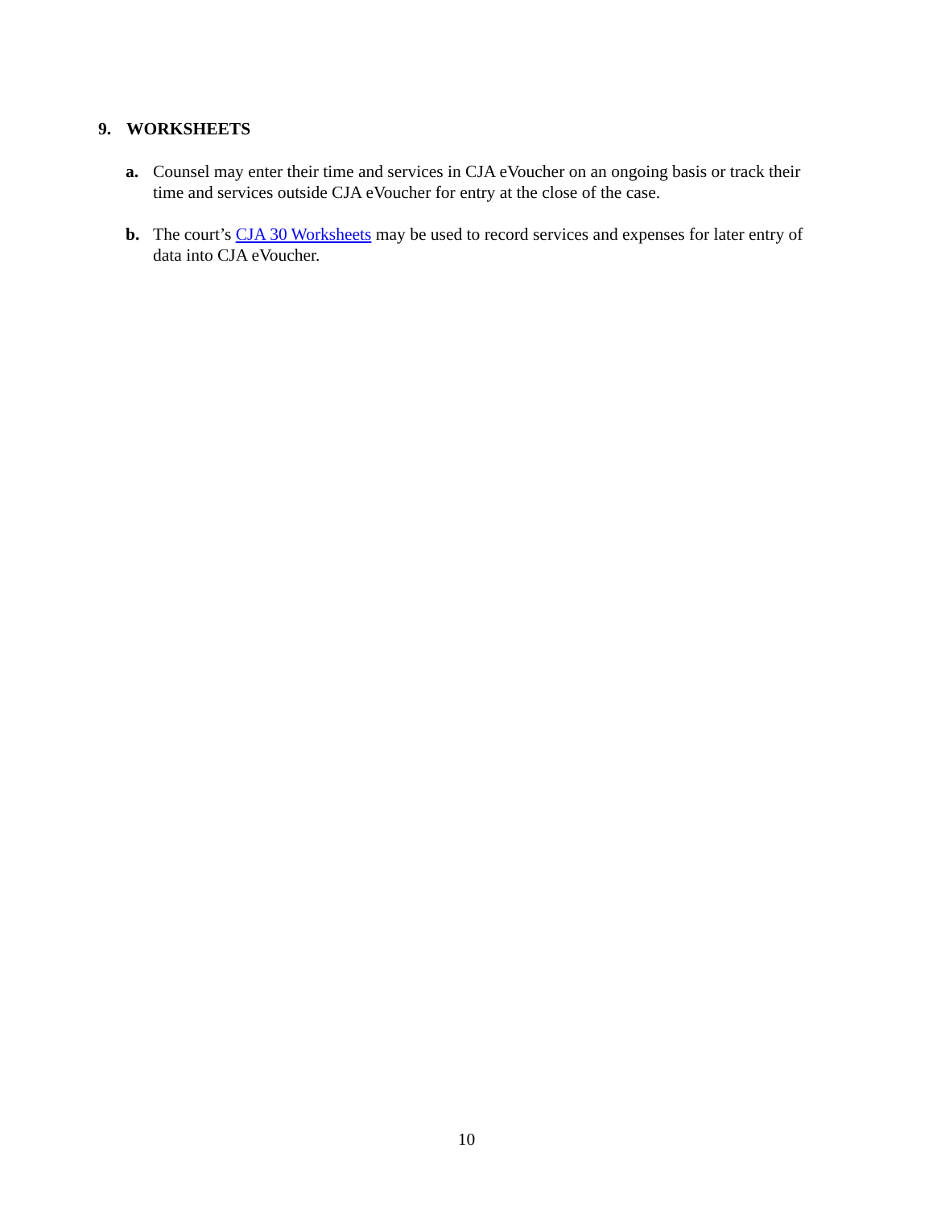9. WORKSHEETS
a. Counsel may enter their time and services in CJA eVoucher on an ongoing basis or track their time and services outside CJA eVoucher for entry at the close of the case.
b. The court’s CJA 30 Worksheets may be used to record services and expenses for later entry of data into CJA eVoucher.
10